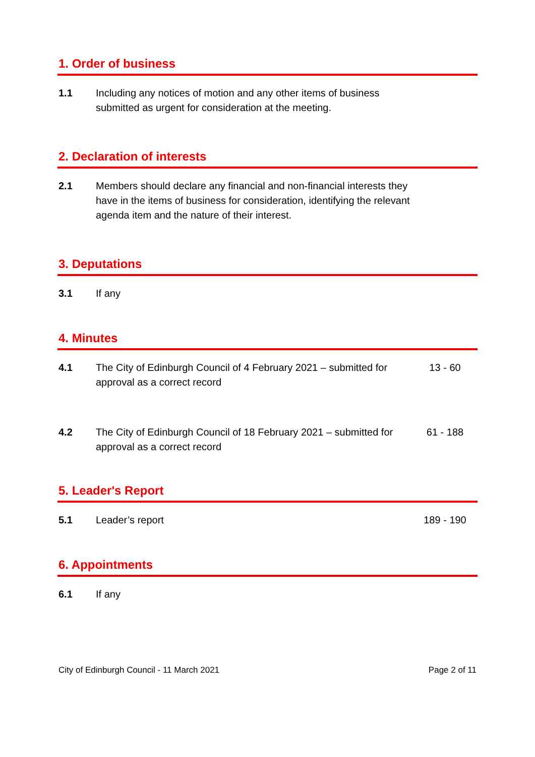1. Order of business
1.1 Including any notices of motion and any other items of business submitted as urgent for consideration at the meeting.
2. Declaration of interests
2.1 Members should declare any financial and non-financial interests they have in the items of business for consideration, identifying the relevant agenda item and the nature of their interest.
3. Deputations
3.1 If any
4. Minutes
4.1 The City of Edinburgh Council of 4 February 2021 – submitted for approval as a correct record
13 - 60
4.2 The City of Edinburgh Council of 18 February 2021 – submitted for approval as a correct record
61 - 188
5. Leader's Report
5.1 Leader’s report 189 - 190
6. Appointments
6.1 If any
City of Edinburgh Council - 11 March 2021 Page 2 of 11